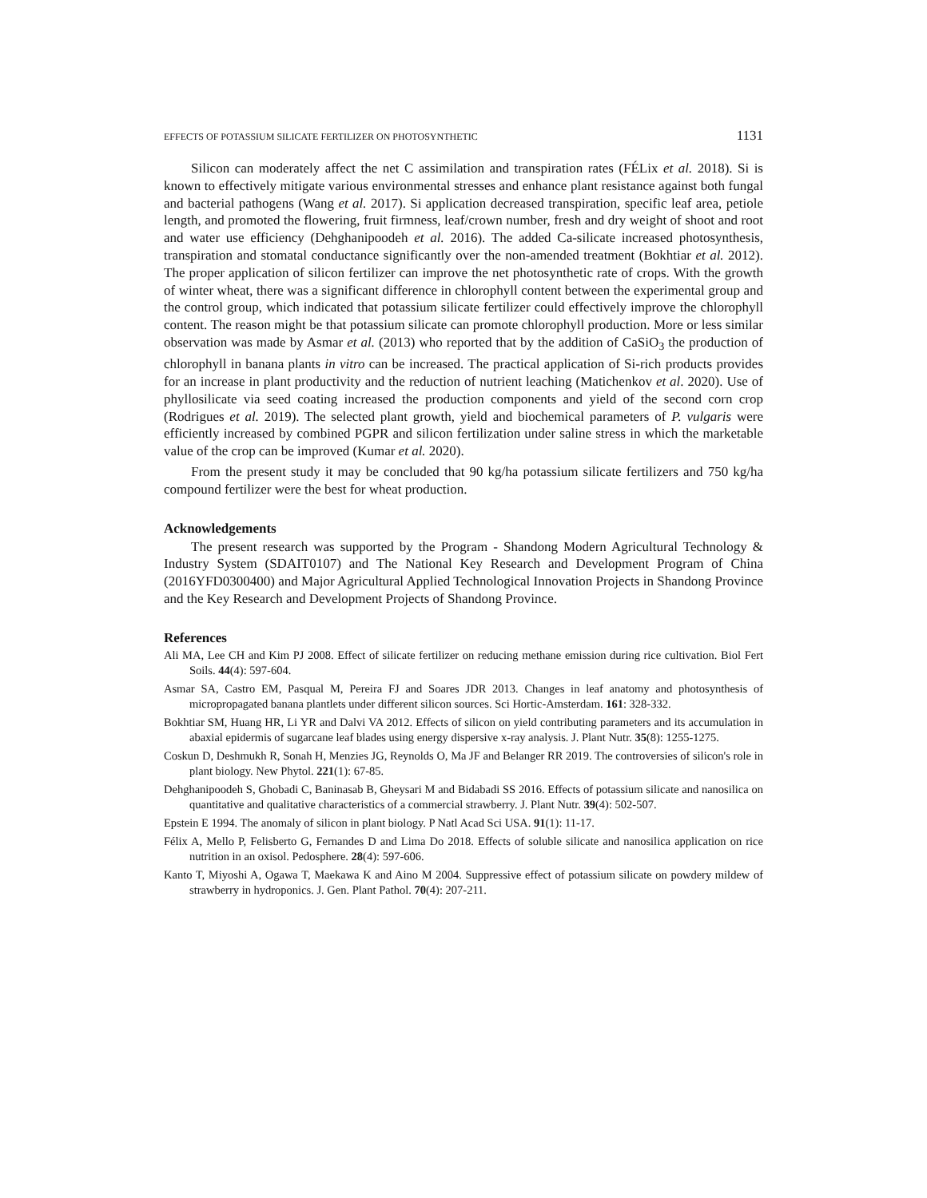EFFECTS OF POTASSIUM SILICATE FERTILIZER ON PHOTOSYNTHETIC 1131
Silicon can moderately affect the net C assimilation and transpiration rates (FÉLix et al. 2018). Si is known to effectively mitigate various environmental stresses and enhance plant resistance against both fungal and bacterial pathogens (Wang et al. 2017). Si application decreased transpiration, specific leaf area, petiole length, and promoted the flowering, fruit firmness, leaf/crown number, fresh and dry weight of shoot and root and water use efficiency (Dehghanipoodeh et al. 2016). The added Ca-silicate increased photosynthesis, transpiration and stomatal conductance significantly over the non-amended treatment (Bokhtiar et al. 2012). The proper application of silicon fertilizer can improve the net photosynthetic rate of crops. With the growth of winter wheat, there was a significant difference in chlorophyll content between the experimental group and the control group, which indicated that potassium silicate fertilizer could effectively improve the chlorophyll content. The reason might be that potassium silicate can promote chlorophyll production. More or less similar observation was made by Asmar et al. (2013) who reported that by the addition of CaSiO<sub>3</sub> the production of chlorophyll in banana plants in vitro can be increased. The practical application of Si-rich products provides for an increase in plant productivity and the reduction of nutrient leaching (Matichenkov et al. 2020). Use of phyllosilicate via seed coating increased the production components and yield of the second corn crop (Rodrigues et al. 2019). The selected plant growth, yield and biochemical parameters of P. vulgaris were efficiently increased by combined PGPR and silicon fertilization under saline stress in which the marketable value of the crop can be improved (Kumar et al. 2020).
From the present study it may be concluded that 90 kg/ha potassium silicate fertilizers and 750 kg/ha compound fertilizer were the best for wheat production.
Acknowledgements
The present research was supported by the Program - Shandong Modern Agricultural Technology & Industry System (SDAIT0107) and The National Key Research and Development Program of China (2016YFD0300400) and Major Agricultural Applied Technological Innovation Projects in Shandong Province and the Key Research and Development Projects of Shandong Province.
References
Ali MA, Lee CH and Kim PJ 2008. Effect of silicate fertilizer on reducing methane emission during rice cultivation. Biol Fert Soils. 44(4): 597-604.
Asmar SA, Castro EM, Pasqual M, Pereira FJ and Soares JDR 2013. Changes in leaf anatomy and photosynthesis of micropropagated banana plantlets under different silicon sources. Sci Hortic-Amsterdam. 161: 328-332.
Bokhtiar SM, Huang HR, Li YR and Dalvi VA 2012. Effects of silicon on yield contributing parameters and its accumulation in abaxial epidermis of sugarcane leaf blades using energy dispersive x-ray analysis. J. Plant Nutr. 35(8): 1255-1275.
Coskun D, Deshmukh R, Sonah H, Menzies JG, Reynolds O, Ma JF and Belanger RR 2019. The controversies of silicon's role in plant biology. New Phytol. 221(1): 67-85.
Dehghanipoodeh S, Ghobadi C, Baninasab B, Gheysari M and Bidabadi SS 2016. Effects of potassium silicate and nanosilica on quantitative and qualitative characteristics of a commercial strawberry. J. Plant Nutr. 39(4): 502-507.
Epstein E 1994. The anomaly of silicon in plant biology. P Natl Acad Sci USA. 91(1): 11-17.
Félix A, Mello P, Felisberto G, Fernandes D and Lima Do 2018. Effects of soluble silicate and nanosilica application on rice nutrition in an oxisol. Pedosphere. 28(4): 597-606.
Kanto T, Miyoshi A, Ogawa T, Maekawa K and Aino M 2004. Suppressive effect of potassium silicate on powdery mildew of strawberry in hydroponics. J. Gen. Plant Pathol. 70(4): 207-211.